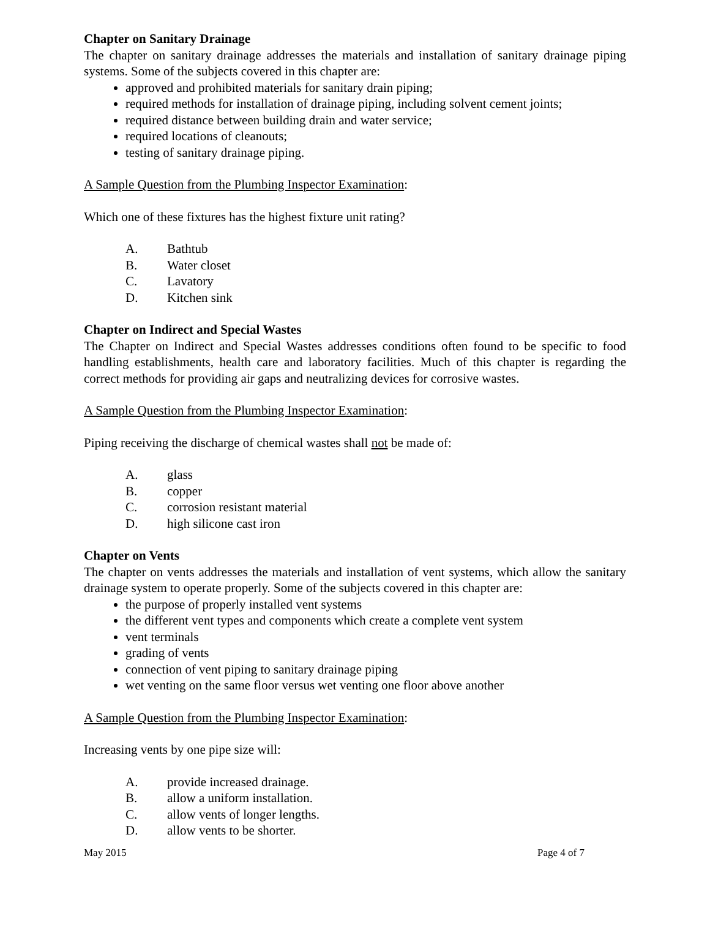Chapter on Sanitary Drainage
The chapter on sanitary drainage addresses the materials and installation of sanitary drainage piping systems. Some of the subjects covered in this chapter are:
approved and prohibited materials for sanitary drain piping;
required methods for installation of drainage piping, including solvent cement joints;
required distance between building drain and water service;
required locations of cleanouts;
testing of sanitary drainage piping.
A Sample Question from the Plumbing Inspector Examination:
Which one of these fixtures has the highest fixture unit rating?
A. Bathtub
B. Water closet
C. Lavatory
D. Kitchen sink
Chapter on Indirect and Special Wastes
The Chapter on Indirect and Special Wastes addresses conditions often found to be specific to food handling establishments, health care and laboratory facilities. Much of this chapter is regarding the correct methods for providing air gaps and neutralizing devices for corrosive wastes.
A Sample Question from the Plumbing Inspector Examination:
Piping receiving the discharge of chemical wastes shall not be made of:
A. glass
B. copper
C. corrosion resistant material
D. high silicone cast iron
Chapter on Vents
The chapter on vents addresses the materials and installation of vent systems, which allow the sanitary drainage system to operate properly. Some of the subjects covered in this chapter are:
the purpose of properly installed vent systems
the different vent types and components which create a complete vent system
vent terminals
grading of vents
connection of vent piping to sanitary drainage piping
wet venting on the same floor versus wet venting one floor above another
A Sample Question from the Plumbing Inspector Examination:
Increasing vents by one pipe size will:
A. provide increased drainage.
B. allow a uniform installation.
C. allow vents of longer lengths.
D. allow vents to be shorter.
May 2015 Page 4 of 7